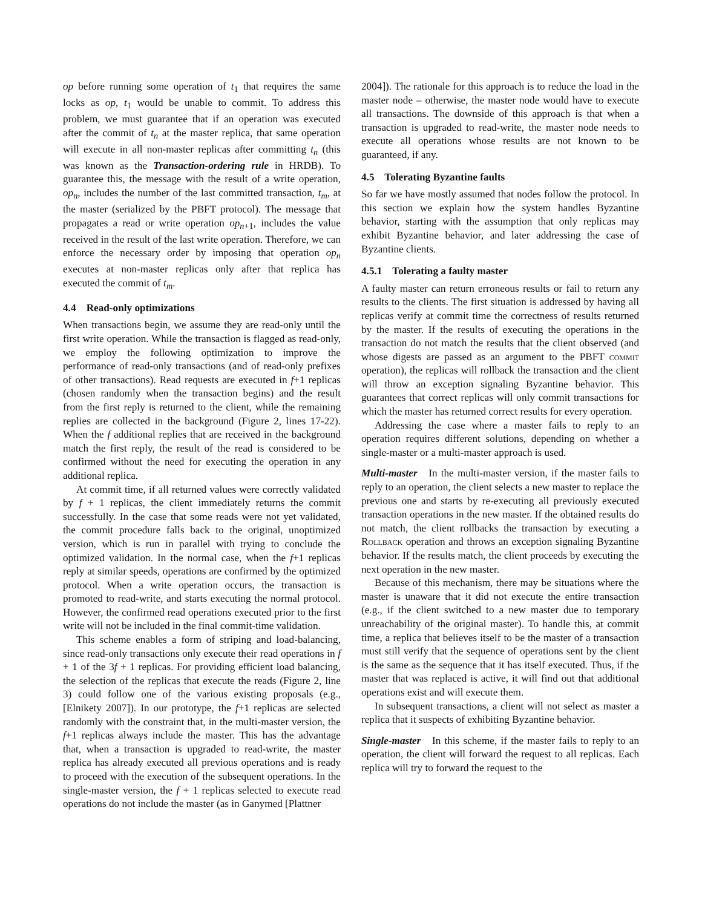op before running some operation of t<sub>1</sub> that requires the same locks as op, t<sub>1</sub> would be unable to commit. To address this problem, we must guarantee that if an operation was executed after the commit of t<sub>n</sub> at the master replica, that same operation will execute in all non-master replicas after committing t<sub>n</sub> (this was known as the Transaction-ordering rule in HRDB). To guarantee this, the message with the result of a write operation, op<sub>n</sub>, includes the number of the last committed transaction, t<sub>m</sub>, at the master (serialized by the PBFT protocol). The message that propagates a read or write operation op<sub>n+1</sub>, includes the value received in the result of the last write operation. Therefore, we can enforce the necessary order by imposing that operation op<sub>n</sub> executes at non-master replicas only after that replica has executed the commit of t<sub>m</sub>.
4.4 Read-only optimizations
When transactions begin, we assume they are read-only until the first write operation. While the transaction is flagged as read-only, we employ the following optimization to improve the performance of read-only transactions (and of read-only prefixes of other transactions). Read requests are executed in f+1 replicas (chosen randomly when the transaction begins) and the result from the first reply is returned to the client, while the remaining replies are collected in the background (Figure 2, lines 17-22). When the f additional replies that are received in the background match the first reply, the result of the read is considered to be confirmed without the need for executing the operation in any additional replica.
At commit time, if all returned values were correctly validated by f + 1 replicas, the client immediately returns the commit successfully. In the case that some reads were not yet validated, the commit procedure falls back to the original, unoptimized version, which is run in parallel with trying to conclude the optimized validation. In the normal case, when the f+1 replicas reply at similar speeds, operations are confirmed by the optimized protocol. When a write operation occurs, the transaction is promoted to read-write, and starts executing the normal protocol. However, the confirmed read operations executed prior to the first write will not be included in the final commit-time validation.
This scheme enables a form of striping and load-balancing, since read-only transactions only execute their read operations in f + 1 of the 3f + 1 replicas. For providing efficient load balancing, the selection of the replicas that execute the reads (Figure 2, line 3) could follow one of the various existing proposals (e.g., [Elnikety 2007]). In our prototype, the f+1 replicas are selected randomly with the constraint that, in the multi-master version, the f+1 replicas always include the master. This has the advantage that, when a transaction is upgraded to read-write, the master replica has already executed all previous operations and is ready to proceed with the execution of the subsequent operations. In the single-master version, the f + 1 replicas selected to execute read operations do not include the master (as in Ganymed [Plattner
2004]). The rationale for this approach is to reduce the load in the master node – otherwise, the master node would have to execute all transactions. The downside of this approach is that when a transaction is upgraded to read-write, the master node needs to execute all operations whose results are not known to be guaranteed, if any.
4.5 Tolerating Byzantine faults
So far we have mostly assumed that nodes follow the protocol. In this section we explain how the system handles Byzantine behavior, starting with the assumption that only replicas may exhibit Byzantine behavior, and later addressing the case of Byzantine clients.
4.5.1 Tolerating a faulty master
A faulty master can return erroneous results or fail to return any results to the clients. The first situation is addressed by having all replicas verify at commit time the correctness of results returned by the master. If the results of executing the operations in the transaction do not match the results that the client observed (and whose digests are passed as an argument to the PBFT commit operation), the replicas will rollback the transaction and the client will throw an exception signaling Byzantine behavior. This guarantees that correct replicas will only commit transactions for which the master has returned correct results for every operation.
Addressing the case where a master fails to reply to an operation requires different solutions, depending on whether a single-master or a multi-master approach is used.
Multi-master In the multi-master version, if the master fails to reply to an operation, the client selects a new master to replace the previous one and starts by re-executing all previously executed transaction operations in the new master. If the obtained results do not match, the client rollbacks the transaction by executing a Rollback operation and throws an exception signaling Byzantine behavior. If the results match, the client proceeds by executing the next operation in the new master.
Because of this mechanism, there may be situations where the master is unaware that it did not execute the entire transaction (e.g., if the client switched to a new master due to temporary unreachability of the original master). To handle this, at commit time, a replica that believes itself to be the master of a transaction must still verify that the sequence of operations sent by the client is the same as the sequence that it has itself executed. Thus, if the master that was replaced is active, it will find out that additional operations exist and will execute them.
In subsequent transactions, a client will not select as master a replica that it suspects of exhibiting Byzantine behavior.
Single-master In this scheme, if the master fails to reply to an operation, the client will forward the request to all replicas. Each replica will try to forward the request to the